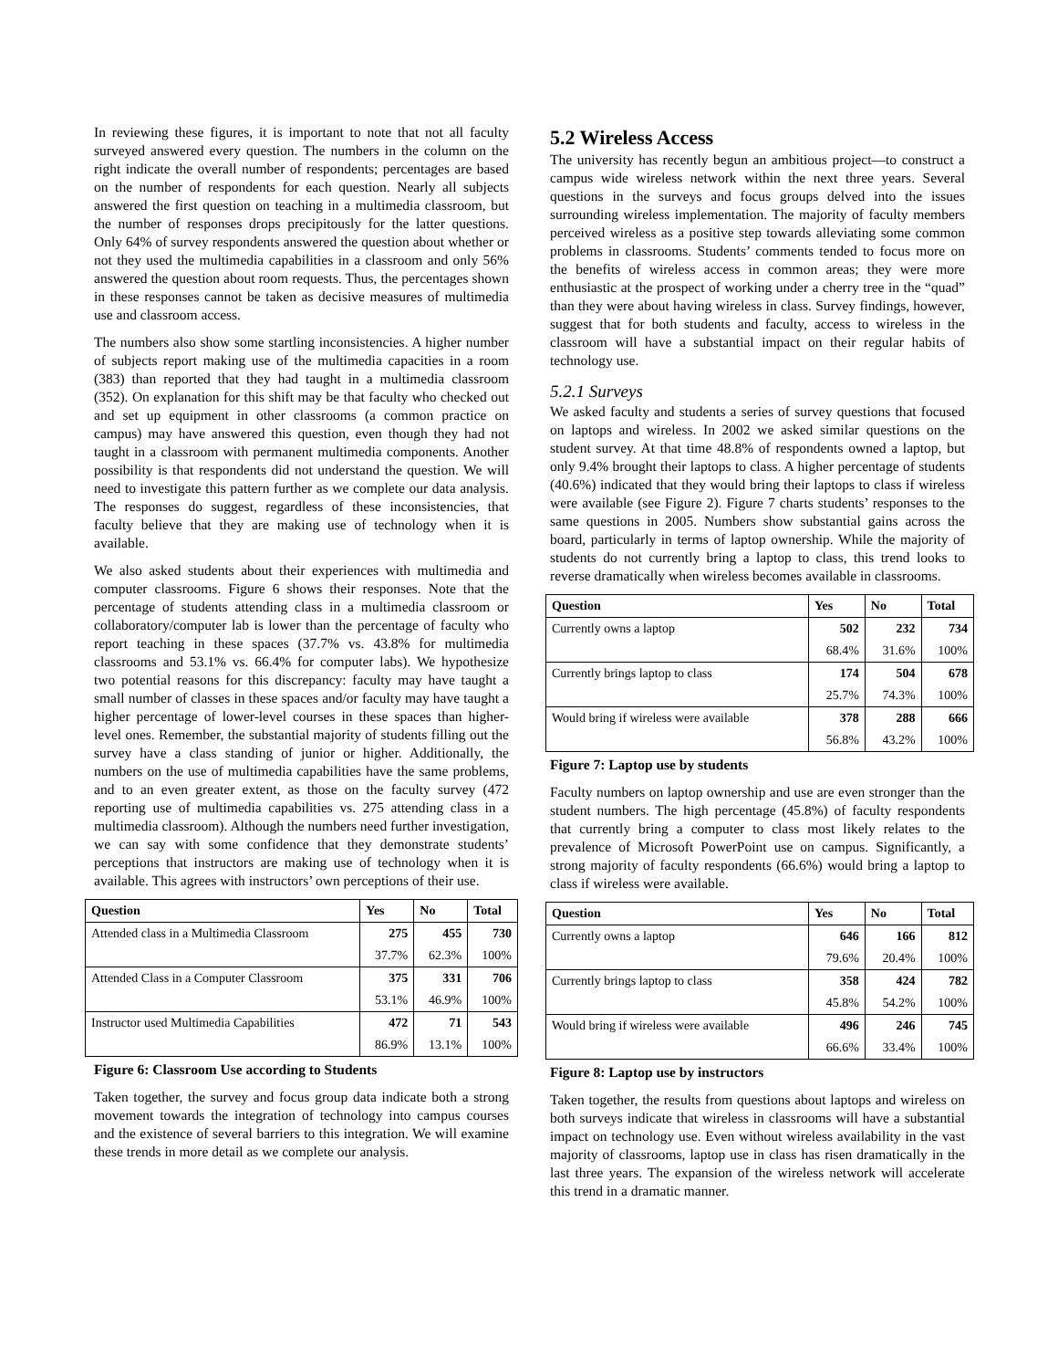In reviewing these figures, it is important to note that not all faculty surveyed answered every question. The numbers in the column on the right indicate the overall number of respondents; percentages are based on the number of respondents for each question. Nearly all subjects answered the first question on teaching in a multimedia classroom, but the number of responses drops precipitously for the latter questions. Only 64% of survey respondents answered the question about whether or not they used the multimedia capabilities in a classroom and only 56% answered the question about room requests. Thus, the percentages shown in these responses cannot be taken as decisive measures of multimedia use and classroom access.
The numbers also show some startling inconsistencies. A higher number of subjects report making use of the multimedia capacities in a room (383) than reported that they had taught in a multimedia classroom (352). On explanation for this shift may be that faculty who checked out and set up equipment in other classrooms (a common practice on campus) may have answered this question, even though they had not taught in a classroom with permanent multimedia components. Another possibility is that respondents did not understand the question. We will need to investigate this pattern further as we complete our data analysis. The responses do suggest, regardless of these inconsistencies, that faculty believe that they are making use of technology when it is available.
We also asked students about their experiences with multimedia and computer classrooms. Figure 6 shows their responses. Note that the percentage of students attending class in a multimedia classroom or collaboratory/computer lab is lower than the percentage of faculty who report teaching in these spaces (37.7% vs. 43.8% for multimedia classrooms and 53.1% vs. 66.4% for computer labs). We hypothesize two potential reasons for this discrepancy: faculty may have taught a small number of classes in these spaces and/or faculty may have taught a higher percentage of lower-level courses in these spaces than higher-level ones. Remember, the substantial majority of students filling out the survey have a class standing of junior or higher. Additionally, the numbers on the use of multimedia capabilities have the same problems, and to an even greater extent, as those on the faculty survey (472 reporting use of multimedia capabilities vs. 275 attending class in a multimedia classroom). Although the numbers need further investigation, we can say with some confidence that they demonstrate students’ perceptions that instructors are making use of technology when it is available. This agrees with instructors’ own perceptions of their use.
| Question | Yes | No | Total |
| --- | --- | --- | --- |
| Attended class in a Multimedia Classroom | 275 | 455 | 730 |
| | 37.7% | 62.3% | 100% |
| Attended Class in a Computer Classroom | 375 | 331 | 706 |
| | 53.1% | 46.9% | 100% |
| Instructor used Multimedia Capabilities | 472 | 71 | 543 |
| | 86.9% | 13.1% | 100% |
Figure 6: Classroom Use according to Students
Taken together, the survey and focus group data indicate both a strong movement towards the integration of technology into campus courses and the existence of several barriers to this integration. We will examine these trends in more detail as we complete our analysis.
5.2 Wireless Access
The university has recently begun an ambitious project—to construct a campus wide wireless network within the next three years. Several questions in the surveys and focus groups delved into the issues surrounding wireless implementation. The majority of faculty members perceived wireless as a positive step towards alleviating some common problems in classrooms. Students’ comments tended to focus more on the benefits of wireless access in common areas; they were more enthusiastic at the prospect of working under a cherry tree in the “quad” than they were about having wireless in class. Survey findings, however, suggest that for both students and faculty, access to wireless in the classroom will have a substantial impact on their regular habits of technology use.
5.2.1 Surveys
We asked faculty and students a series of survey questions that focused on laptops and wireless. In 2002 we asked similar questions on the student survey. At that time 48.8% of respondents owned a laptop, but only 9.4% brought their laptops to class. A higher percentage of students (40.6%) indicated that they would bring their laptops to class if wireless were available (see Figure 2). Figure 7 charts students’ responses to the same questions in 2005. Numbers show substantial gains across the board, particularly in terms of laptop ownership. While the majority of students do not currently bring a laptop to class, this trend looks to reverse dramatically when wireless becomes available in classrooms.
| Question | Yes | No | Total |
| --- | --- | --- | --- |
| Currently owns a laptop | 502 | 232 | 734 |
| | 68.4% | 31.6% | 100% |
| Currently brings laptop to class | 174 | 504 | 678 |
| | 25.7% | 74.3% | 100% |
| Would bring if wireless were available | 378 | 288 | 666 |
| | 56.8% | 43.2% | 100% |
Figure 7: Laptop use by students
Faculty numbers on laptop ownership and use are even stronger than the student numbers. The high percentage (45.8%) of faculty respondents that currently bring a computer to class most likely relates to the prevalence of Microsoft PowerPoint use on campus. Significantly, a strong majority of faculty respondents (66.6%) would bring a laptop to class if wireless were available.
| Question | Yes | No | Total |
| --- | --- | --- | --- |
| Currently owns a laptop | 646 | 166 | 812 |
| | 79.6% | 20.4% | 100% |
| Currently brings laptop to class | 358 | 424 | 782 |
| | 45.8% | 54.2% | 100% |
| Would bring if wireless were available | 496 | 246 | 745 |
| | 66.6% | 33.4% | 100% |
Figure 8: Laptop use by instructors
Taken together, the results from questions about laptops and wireless on both surveys indicate that wireless in classrooms will have a substantial impact on technology use. Even without wireless availability in the vast majority of classrooms, laptop use in class has risen dramatically in the last three years. The expansion of the wireless network will accelerate this trend in a dramatic manner.